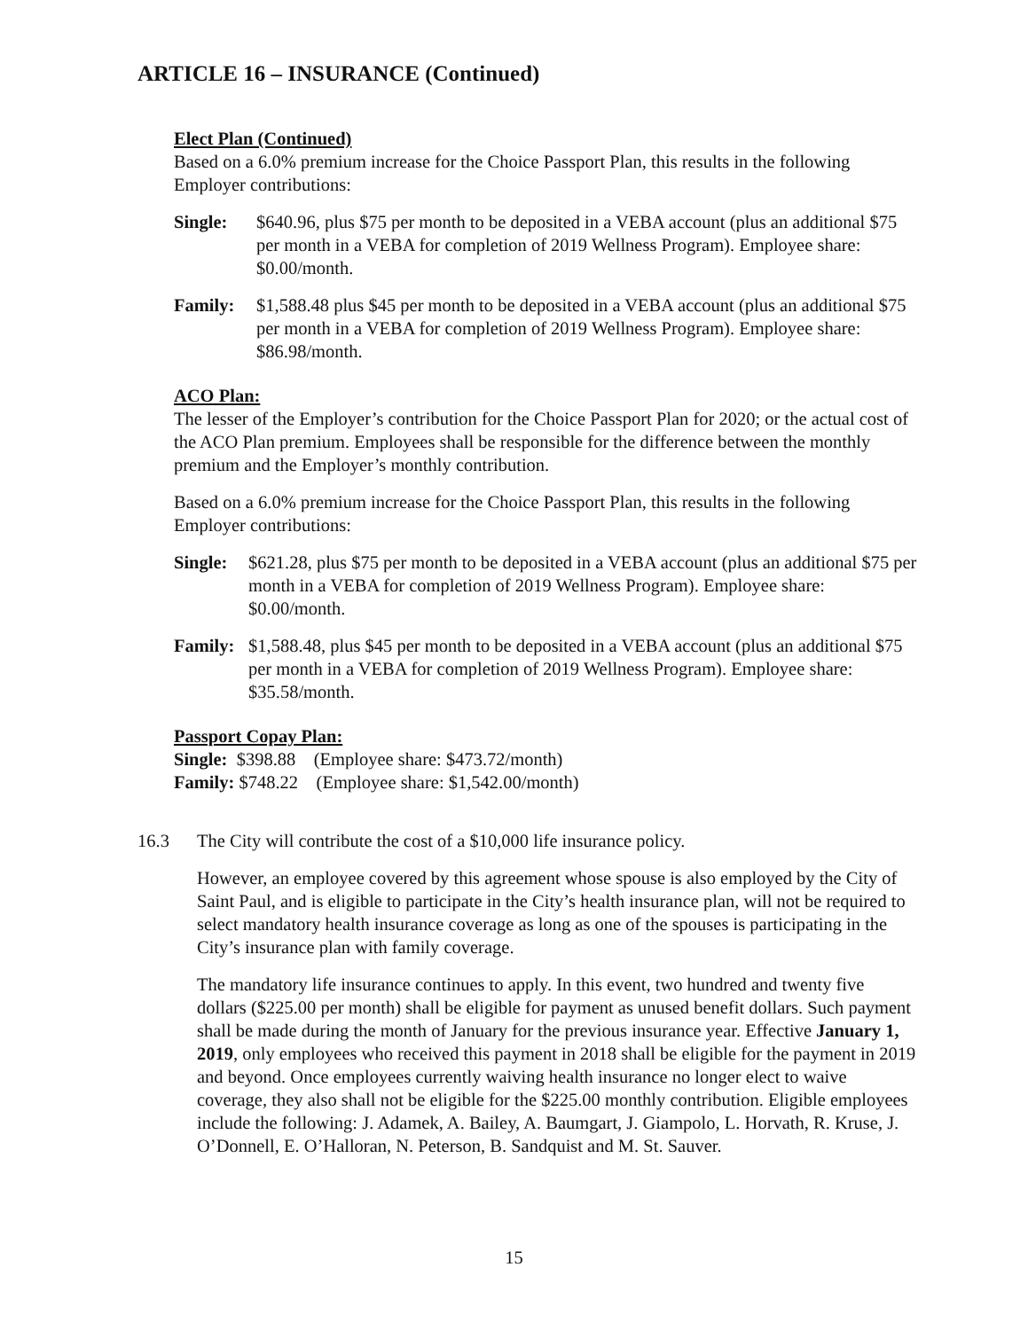ARTICLE 16 – INSURANCE (Continued)
Elect Plan (Continued)
Based on a 6.0% premium increase for the Choice Passport Plan, this results in the following Employer contributions:
Single: $640.96, plus $75 per month to be deposited in a VEBA account (plus an additional $75 per month in a VEBA for completion of 2019 Wellness Program). Employee share: $0.00/month.
Family: $1,588.48 plus $45 per month to be deposited in a VEBA account (plus an additional $75 per month in a VEBA for completion of 2019 Wellness Program). Employee share: $86.98/month.
ACO Plan:
The lesser of the Employer’s contribution for the Choice Passport Plan for 2020; or the actual cost of the ACO Plan premium. Employees shall be responsible for the difference between the monthly premium and the Employer’s monthly contribution.
Based on a 6.0% premium increase for the Choice Passport Plan, this results in the following Employer contributions:
Single: $621.28, plus $75 per month to be deposited in a VEBA account (plus an additional $75 per month in a VEBA for completion of 2019 Wellness Program). Employee share: $0.00/month.
Family: $1,588.48, plus $45 per month to be deposited in a VEBA account (plus an additional $75 per month in a VEBA for completion of 2019 Wellness Program). Employee share: $35.58/month.
Passport Copay Plan:
Single: $398.88 (Employee share: $473.72/month)
Family: $748.22 (Employee share: $1,542.00/month)
16.3 The City will contribute the cost of a $10,000 life insurance policy.
However, an employee covered by this agreement whose spouse is also employed by the City of Saint Paul, and is eligible to participate in the City’s health insurance plan, will not be required to select mandatory health insurance coverage as long as one of the spouses is participating in the City’s insurance plan with family coverage.
The mandatory life insurance continues to apply. In this event, two hundred and twenty five dollars ($225.00 per month) shall be eligible for payment as unused benefit dollars. Such payment shall be made during the month of January for the previous insurance year. Effective January 1, 2019, only employees who received this payment in 2018 shall be eligible for the payment in 2019 and beyond. Once employees currently waiving health insurance no longer elect to waive coverage, they also shall not be eligible for the $225.00 monthly contribution. Eligible employees include the following: J. Adamek, A. Bailey, A. Baumgart, J. Giampolo, L. Horvath, R. Kruse, J. O’Donnell, E. O’Halloran, N. Peterson, B. Sandquist and M. St. Sauver.
15